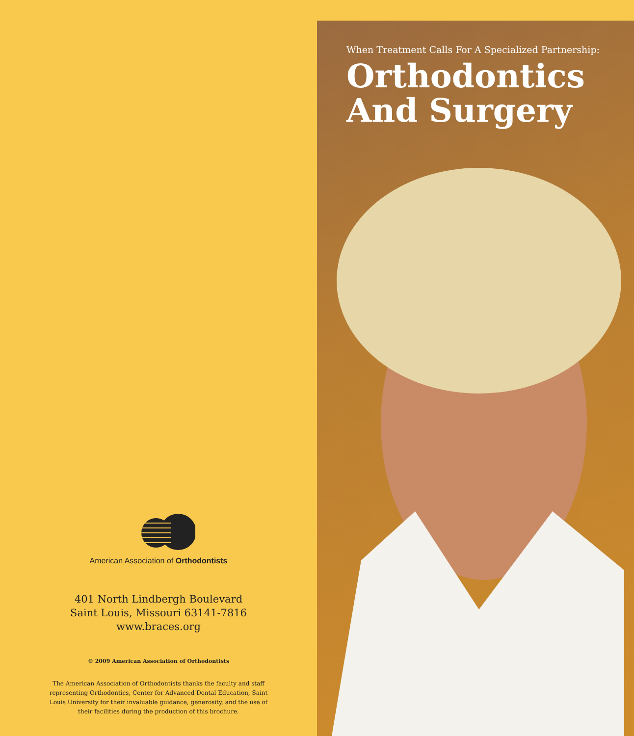American Association of Orthodontists
401 North Lindbergh Boulevard
Saint Louis, Missouri 63141-7816
www.braces.org
© 2009 American Association of Orthodontists
The American Association of Orthodontists thanks the faculty and staff representing Orthodontics, Center for Advanced Dental Education, Saint Louis University for their invaluable guidance, generosity, and the use of their facilities during the production of this brochure.
When Treatment Calls For A Specialized Partnership:
Orthodontics
And Surgery